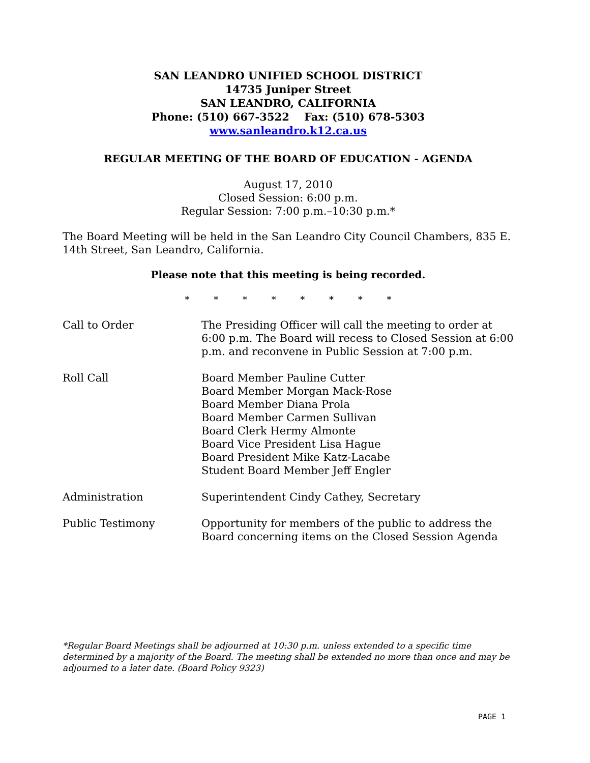SAN LEANDRO UNIFIED SCHOOL DISTRICT
14735 Juniper Street
SAN LEANDRO, CALIFORNIA
Phone: (510) 667-3522 Fax: (510) 678-5303
www.sanleandro.k12.ca.us
REGULAR MEETING OF THE BOARD OF EDUCATION - AGENDA
August 17, 2010
Closed Session: 6:00 p.m.
Regular Session: 7:00 p.m.–10:30 p.m.*
The Board Meeting will be held in the San Leandro City Council Chambers, 835 E. 14th Street, San Leandro, California.
Please note that this meeting is being recorded.
* * * * * * * *
Call to Order The Presiding Officer will call the meeting to order at 6:00 p.m. The Board will recess to Closed Session at 6:00 p.m. and reconvene in Public Session at 7:00 p.m.
Roll Call Board Member Pauline Cutter
Board Member Morgan Mack-Rose
Board Member Diana Prola
Board Member Carmen Sullivan
Board Clerk Hermy Almonte
Board Vice President Lisa Hague
Board President Mike Katz-Lacabe
Student Board Member Jeff Engler
Administration Superintendent Cindy Cathey, Secretary
Public Testimony Opportunity for members of the public to address the Board concerning items on the Closed Session Agenda
*Regular Board Meetings shall be adjourned at 10:30 p.m. unless extended to a specific time determined by a majority of the Board. The meeting shall be extended no more than once and may be adjourned to a later date. (Board Policy 9323)
PAGE 1